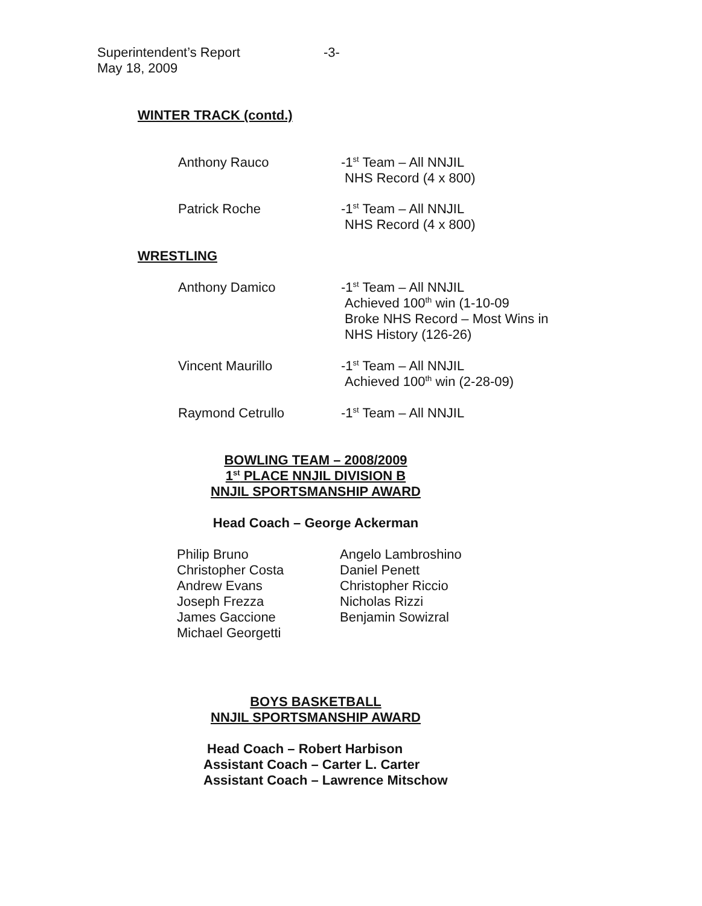Superintendent’s Report
May 18, 2009
-3-
WINTER TRACK (contd.)
Anthony Rauco -1<sup>st</sup> Team – All NNJIL
NHS Record (4 x 800)
Patrick Roche -1<sup>st</sup> Team – All NNJIL
NHS Record (4 x 800)
WRESTLING
Anthony Damico -1<sup>st</sup> Team – All NNJIL
Achieved 100<sup>th</sup> win (1-10-09
Broke NHS Record – Most Wins in
NHS History (126-26)
Vincent Maurillo -1<sup>st</sup> Team – All NNJIL
Achieved 100<sup>th</sup> win (2-28-09)
Raymond Cetrullo -1<sup>st</sup> Team – All NNJIL
BOWLING TEAM – 2008/2009
1<sup>st</sup> PLACE NNJIL DIVISION B
NNJIL SPORTSMANSHIP AWARD
Head Coach – George Ackerman
Philip Bruno
Christopher Costa
Andrew Evans
Joseph Frezza
James Gaccione
Michael Georgetti
Angelo Lambroshino
Daniel Penett
Christopher Riccio
Nicholas Rizzi
Benjamin Sowizral
BOYS BASKETBALL
NNJIL SPORTSMANSHIP AWARD
Head Coach – Robert Harbison
Assistant Coach – Carter L. Carter
Assistant Coach – Lawrence Mitschow